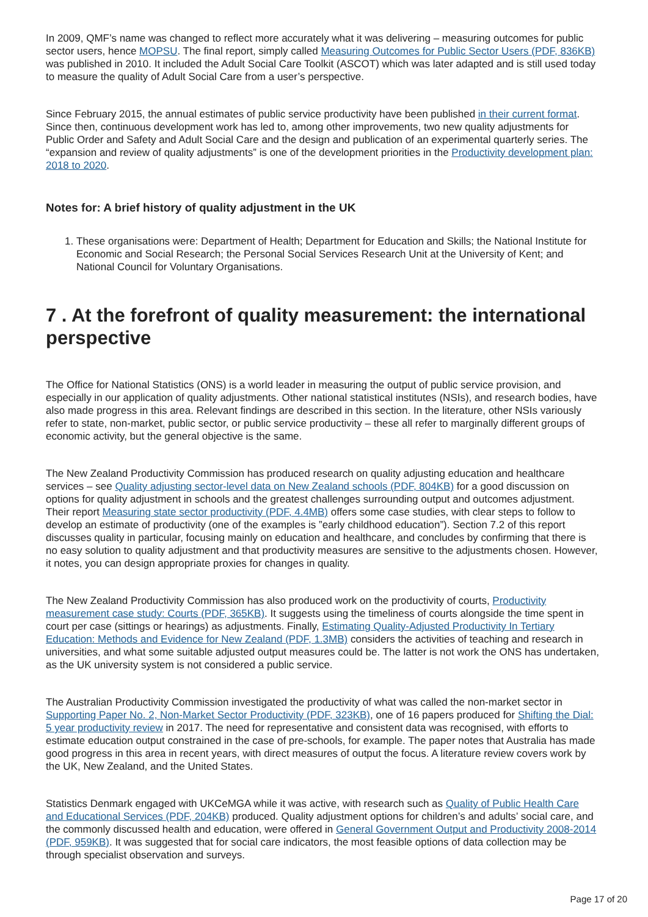In 2009, QMF’s name was changed to reflect more accurately what it was delivering – measuring outcomes for public sector users, hence MOPSU. The final report, simply called Measuring Outcomes for Public Sector Users (PDF, 836KB) was published in 2010. It included the Adult Social Care Toolkit (ASCOT) which was later adapted and is still used today to measure the quality of Adult Social Care from a user’s perspective.
Since February 2015, the annual estimates of public service productivity have been published in their current format. Since then, continuous development work has led to, among other improvements, two new quality adjustments for Public Order and Safety and Adult Social Care and the design and publication of an experimental quarterly series. The “expansion and review of quality adjustments” is one of the development priorities in the Productivity development plan: 2018 to 2020.
Notes for: A brief history of quality adjustment in the UK
1. These organisations were: Department of Health; Department for Education and Skills; the National Institute for Economic and Social Research; the Personal Social Services Research Unit at the University of Kent; and National Council for Voluntary Organisations.
7 . At the forefront of quality measurement: the international perspective
The Office for National Statistics (ONS) is a world leader in measuring the output of public service provision, and especially in our application of quality adjustments. Other national statistical institutes (NSIs), and research bodies, have also made progress in this area. Relevant findings are described in this section. In the literature, other NSIs variously refer to state, non-market, public sector, or public service productivity – these all refer to marginally different groups of economic activity, but the general objective is the same.
The New Zealand Productivity Commission has produced research on quality adjusting education and healthcare services – see Quality adjusting sector-level data on New Zealand schools (PDF, 804KB) for a good discussion on options for quality adjustment in schools and the greatest challenges surrounding output and outcomes adjustment. Their report Measuring state sector productivity (PDF, 4.4MB) offers some case studies, with clear steps to follow to develop an estimate of productivity (one of the examples is ”early childhood education”). Section 7.2 of this report discusses quality in particular, focusing mainly on education and healthcare, and concludes by confirming that there is no easy solution to quality adjustment and that productivity measures are sensitive to the adjustments chosen. However, it notes, you can design appropriate proxies for changes in quality.
The New Zealand Productivity Commission has also produced work on the productivity of courts, Productivity measurement case study: Courts (PDF, 365KB). It suggests using the timeliness of courts alongside the time spent in court per case (sittings or hearings) as adjustments. Finally, Estimating Quality-Adjusted Productivity In Tertiary Education: Methods and Evidence for New Zealand (PDF, 1.3MB) considers the activities of teaching and research in universities, and what some suitable adjusted output measures could be. The latter is not work the ONS has undertaken, as the UK university system is not considered a public service.
The Australian Productivity Commission investigated the productivity of what was called the non-market sector in Supporting Paper No. 2, Non-Market Sector Productivity (PDF, 323KB), one of 16 papers produced for Shifting the Dial: 5 year productivity review in 2017. The need for representative and consistent data was recognised, with efforts to estimate education output constrained in the case of pre-schools, for example. The paper notes that Australia has made good progress in this area in recent years, with direct measures of output the focus. A literature review covers work by the UK, New Zealand, and the United States.
Statistics Denmark engaged with UKCeMGA while it was active, with research such as Quality of Public Health Care and Educational Services (PDF, 204KB) produced. Quality adjustment options for children’s and adults’ social care, and the commonly discussed health and education, were offered in General Government Output and Productivity 2008-2014 (PDF, 959KB). It was suggested that for social care indicators, the most feasible options of data collection may be through specialist observation and surveys.
Page 17 of 20